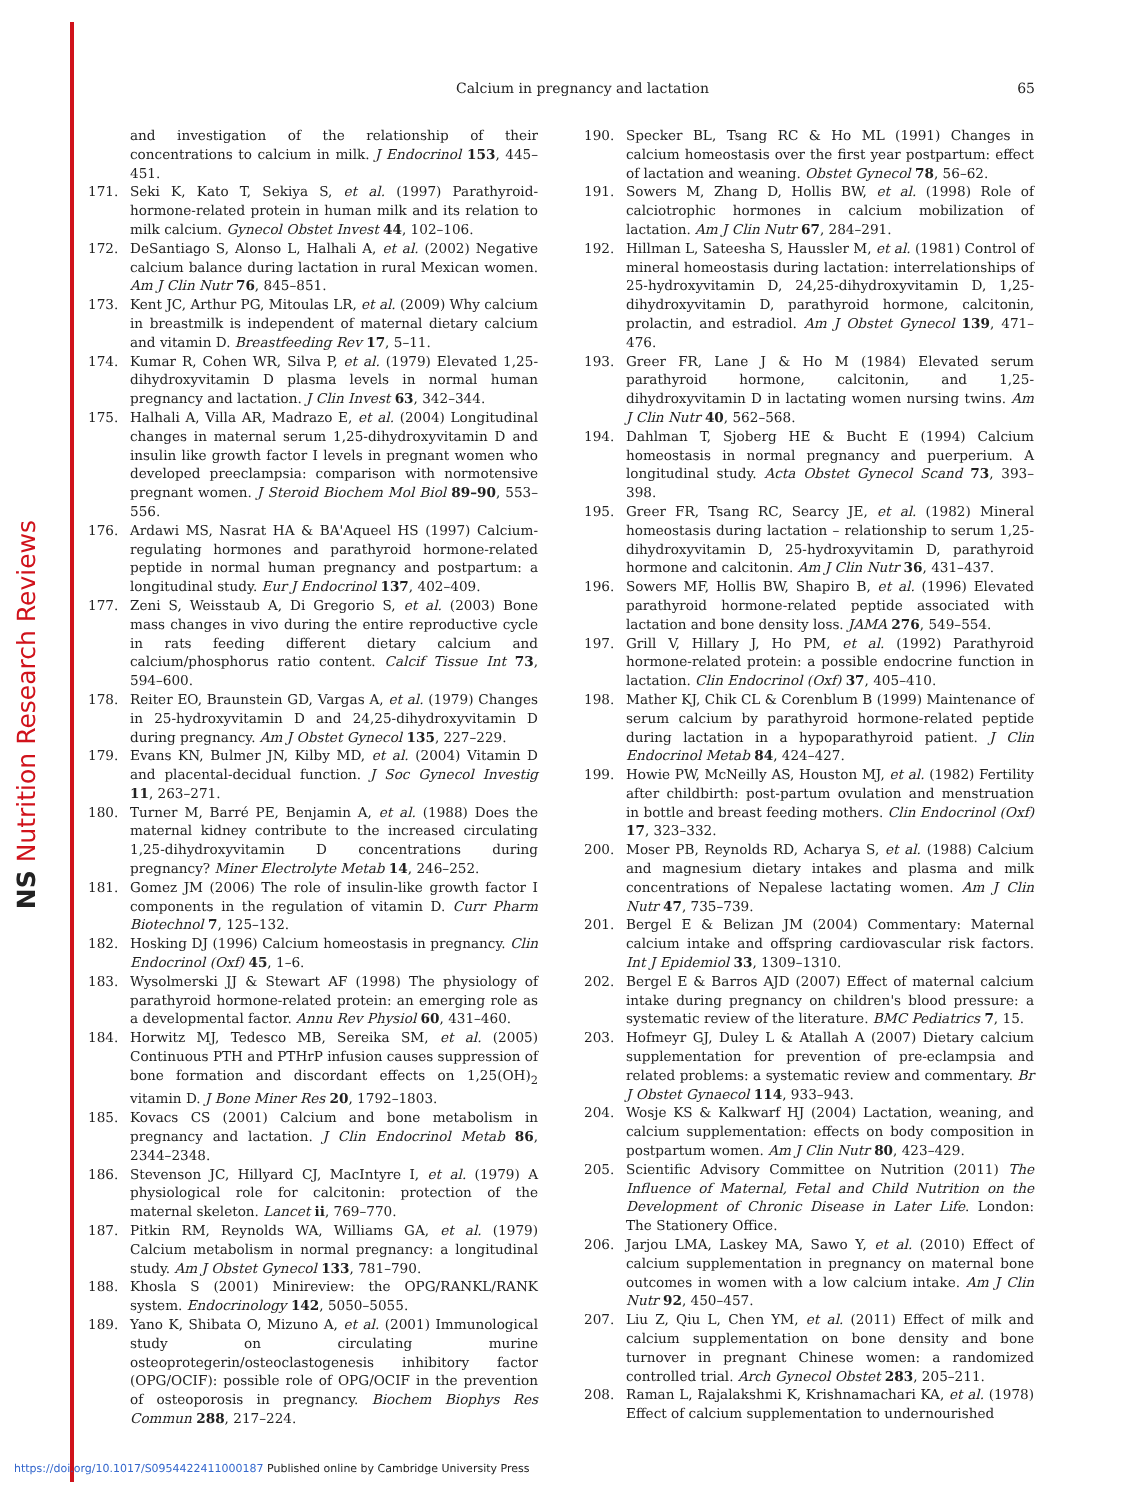NS Nutrition Research Reviews
Calcium in pregnancy and lactation
65
and investigation of the relationship of their concentrations to calcium in milk. J Endocrinol 153, 445–451.
171. Seki K, Kato T, Sekiya S, et al. (1997) Parathyroid-hormone-related protein in human milk and its relation to milk calcium. Gynecol Obstet Invest 44, 102–106.
172. DeSantiago S, Alonso L, Halhali A, et al. (2002) Negative calcium balance during lactation in rural Mexican women. Am J Clin Nutr 76, 845–851.
173. Kent JC, Arthur PG, Mitoulas LR, et al. (2009) Why calcium in breastmilk is independent of maternal dietary calcium and vitamin D. Breastfeeding Rev 17, 5–11.
174. Kumar R, Cohen WR, Silva P, et al. (1979) Elevated 1,25-dihydroxyvitamin D plasma levels in normal human pregnancy and lactation. J Clin Invest 63, 342–344.
175. Halhali A, Villa AR, Madrazo E, et al. (2004) Longitudinal changes in maternal serum 1,25-dihydroxyvitamin D and insulin like growth factor I levels in pregnant women who developed preeclampsia: comparison with normotensive pregnant women. J Steroid Biochem Mol Biol 89–90, 553–556.
176. Ardawi MS, Nasrat HA & BA'Aqueel HS (1997) Calcium-regulating hormones and parathyroid hormone-related peptide in normal human pregnancy and postpartum: a longitudinal study. Eur J Endocrinol 137, 402–409.
177. Zeni S, Weisstaub A, Di Gregorio S, et al. (2003) Bone mass changes in vivo during the entire reproductive cycle in rats feeding different dietary calcium and calcium/phosphorus ratio content. Calcif Tissue Int 73, 594–600.
178. Reiter EO, Braunstein GD, Vargas A, et al. (1979) Changes in 25-hydroxyvitamin D and 24,25-dihydroxyvitamin D during pregnancy. Am J Obstet Gynecol 135, 227–229.
179. Evans KN, Bulmer JN, Kilby MD, et al. (2004) Vitamin D and placental-decidual function. J Soc Gynecol Investig 11, 263–271.
180. Turner M, Barré PE, Benjamin A, et al. (1988) Does the maternal kidney contribute to the increased circulating 1,25-dihydroxyvitamin D concentrations during pregnancy? Miner Electrolyte Metab 14, 246–252.
181. Gomez JM (2006) The role of insulin-like growth factor I components in the regulation of vitamin D. Curr Pharm Biotechnol 7, 125–132.
182. Hosking DJ (1996) Calcium homeostasis in pregnancy. Clin Endocrinol (Oxf) 45, 1–6.
183. Wysolmerski JJ & Stewart AF (1998) The physiology of parathyroid hormone-related protein: an emerging role as a developmental factor. Annu Rev Physiol 60, 431–460.
184. Horwitz MJ, Tedesco MB, Sereika SM, et al. (2005) Continuous PTH and PTHrP infusion causes suppression of bone formation and discordant effects on 1,25(OH)<sub>2</sub> vitamin D. J Bone Miner Res 20, 1792–1803.
185. Kovacs CS (2001) Calcium and bone metabolism in pregnancy and lactation. J Clin Endocrinol Metab 86, 2344–2348.
186. Stevenson JC, Hillyard CJ, MacIntyre I, et al. (1979) A physiological role for calcitonin: protection of the maternal skeleton. Lancet ii, 769–770.
187. Pitkin RM, Reynolds WA, Williams GA, et al. (1979) Calcium metabolism in normal pregnancy: a longitudinal study. Am J Obstet Gynecol 133, 781–790.
188. Khosla S (2001) Minireview: the OPG/RANKL/RANK system. Endocrinology 142, 5050–5055.
189. Yano K, Shibata O, Mizuno A, et al. (2001) Immunological study on circulating murine osteoprotegerin/osteoclastogenesis inhibitory factor (OPG/OCIF): possible role of OPG/OCIF in the prevention of osteoporosis in pregnancy. Biochem Biophys Res Commun 288, 217–224.
190. Specker BL, Tsang RC & Ho ML (1991) Changes in calcium homeostasis over the first year postpartum: effect of lactation and weaning. Obstet Gynecol 78, 56–62.
191. Sowers M, Zhang D, Hollis BW, et al. (1998) Role of calciotrophic hormones in calcium mobilization of lactation. Am J Clin Nutr 67, 284–291.
192. Hillman L, Sateesha S, Haussler M, et al. (1981) Control of mineral homeostasis during lactation: interrelationships of 25-hydroxyvitamin D, 24,25-dihydroxyvitamin D, 1,25-dihydroxyvitamin D, parathyroid hormone, calcitonin, prolactin, and estradiol. Am J Obstet Gynecol 139, 471–476.
193. Greer FR, Lane J & Ho M (1984) Elevated serum parathyroid hormone, calcitonin, and 1,25-dihydroxyvitamin D in lactating women nursing twins. Am J Clin Nutr 40, 562–568.
194. Dahlman T, Sjoberg HE & Bucht E (1994) Calcium homeostasis in normal pregnancy and puerperium. A longitudinal study. Acta Obstet Gynecol Scand 73, 393–398.
195. Greer FR, Tsang RC, Searcy JE, et al. (1982) Mineral homeostasis during lactation – relationship to serum 1,25-dihydroxyvitamin D, 25-hydroxyvitamin D, parathyroid hormone and calcitonin. Am J Clin Nutr 36, 431–437.
196. Sowers MF, Hollis BW, Shapiro B, et al. (1996) Elevated parathyroid hormone-related peptide associated with lactation and bone density loss. JAMA 276, 549–554.
197. Grill V, Hillary J, Ho PM, et al. (1992) Parathyroid hormone-related protein: a possible endocrine function in lactation. Clin Endocrinol (Oxf) 37, 405–410.
198. Mather KJ, Chik CL & Corenblum B (1999) Maintenance of serum calcium by parathyroid hormone-related peptide during lactation in a hypoparathyroid patient. J Clin Endocrinol Metab 84, 424–427.
199. Howie PW, McNeilly AS, Houston MJ, et al. (1982) Fertility after childbirth: post-partum ovulation and menstruation in bottle and breast feeding mothers. Clin Endocrinol (Oxf) 17, 323–332.
200. Moser PB, Reynolds RD, Acharya S, et al. (1988) Calcium and magnesium dietary intakes and plasma and milk concentrations of Nepalese lactating women. Am J Clin Nutr 47, 735–739.
201. Bergel E & Belizan JM (2004) Commentary: Maternal calcium intake and offspring cardiovascular risk factors. Int J Epidemiol 33, 1309–1310.
202. Bergel E & Barros AJD (2007) Effect of maternal calcium intake during pregnancy on children's blood pressure: a systematic review of the literature. BMC Pediatrics 7, 15.
203. Hofmeyr GJ, Duley L & Atallah A (2007) Dietary calcium supplementation for prevention of pre-eclampsia and related problems: a systematic review and commentary. Br J Obstet Gynaecol 114, 933–943.
204. Wosje KS & Kalkwarf HJ (2004) Lactation, weaning, and calcium supplementation: effects on body composition in postpartum women. Am J Clin Nutr 80, 423–429.
205. Scientific Advisory Committee on Nutrition (2011) The Influence of Maternal, Fetal and Child Nutrition on the Development of Chronic Disease in Later Life. London: The Stationery Office.
206. Jarjou LMA, Laskey MA, Sawo Y, et al. (2010) Effect of calcium supplementation in pregnancy on maternal bone outcomes in women with a low calcium intake. Am J Clin Nutr 92, 450–457.
207. Liu Z, Qiu L, Chen YM, et al. (2011) Effect of milk and calcium supplementation on bone density and bone turnover in pregnant Chinese women: a randomized controlled trial. Arch Gynecol Obstet 283, 205–211.
208. Raman L, Rajalakshmi K, Krishnamachari KA, et al. (1978) Effect of calcium supplementation to undernourished
https://doi.org/10.1017/S0954422411000187 Published online by Cambridge University Press